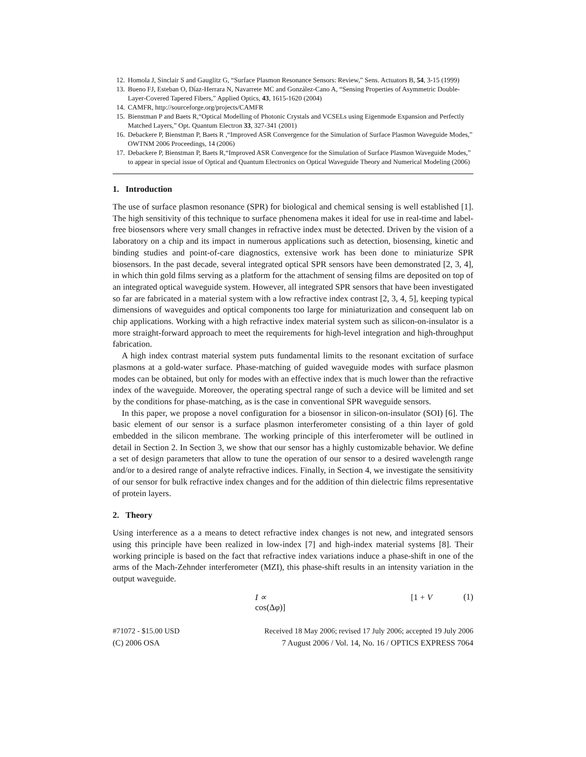12. Homola J, Sinclair S and Gauglitz G, “Surface Plasmon Resonance Sensors: Review,” Sens. Actuators B, 54, 3-15 (1999)
13. Bueno FJ, Esteban O, Díaz-Herrara N, Navarrete MC and González-Cano A, “Sensing Properties of Asymmetric Double-Layer-Covered Tapered Fibers,” Applied Optics, 43, 1615-1620 (2004)
14. CAMFR, http://sourceforge.org/projects/CAMFR
15. Bienstman P and Baets R,“Optical Modelling of Photonic Crystals and VCSELs using Eigenmode Expansion and Perfectly Matched Layers,” Opt. Quantum Electron 33, 327-341 (2001)
16. Debackere P, Bienstman P, Baets R ,“Improved ASR Convergence for the Simulation of Surface Plasmon Waveguide Modes,” OWTNM 2006 Proceedings, 14 (2006)
17. Debackere P, Bienstman P, Baets R,“Improved ASR Convergence for the Simulation of Surface Plasmon Waveguide Modes,” to appear in special issue of Optical and Quantum Electronics on Optical Waveguide Theory and Numerical Modeling (2006)
1. Introduction
The use of surface plasmon resonance (SPR) for biological and chemical sensing is well established [1]. The high sensitivity of this technique to surface phenomena makes it ideal for use in real-time and label-free biosensors where very small changes in refractive index must be detected. Driven by the vision of a laboratory on a chip and its impact in numerous applications such as detection, biosensing, kinetic and binding studies and point-of-care diagnostics, extensive work has been done to miniaturize SPR biosensors. In the past decade, several integrated optical SPR sensors have been demonstrated [2, 3, 4], in which thin gold films serving as a platform for the attachment of sensing films are deposited on top of an integrated optical waveguide system. However, all integrated SPR sensors that have been investigated so far are fabricated in a material system with a low refractive index contrast [2, 3, 4, 5], keeping typical dimensions of waveguides and optical components too large for miniaturization and consequent lab on chip applications. Working with a high refractive index material system such as silicon-on-insulator is a more straight-forward approach to meet the requirements for high-level integration and high-throughput fabrication.
A high index contrast material system puts fundamental limits to the resonant excitation of surface plasmons at a gold-water surface. Phase-matching of guided waveguide modes with surface plasmon modes can be obtained, but only for modes with an effective index that is much lower than the refractive index of the waveguide. Moreover, the operating spectral range of such a device will be limited and set by the conditions for phase-matching, as is the case in conventional SPR waveguide sensors.
In this paper, we propose a novel configuration for a biosensor in silicon-on-insulator (SOI) [6]. The basic element of our sensor is a surface plasmon interferometer consisting of a thin layer of gold embedded in the silicon membrane. The working principle of this interferometer will be outlined in detail in Section 2. In Section 3, we show that our sensor has a highly customizable behavior. We define a set of design parameters that allow to tune the operation of our sensor to a desired wavelength range and/or to a desired range of analyte refractive indices. Finally, in Section 4, we investigate the sensitivity of our sensor for bulk refractive index changes and for the addition of thin dielectric films representative of protein layers.
2. Theory
Using interference as a a means to detect refractive index changes is not new, and integrated sensors using this principle have been realized in low-index [7] and high-index material systems [8]. Their working principle is based on the fact that refractive index variations induce a phase-shift in one of the arms of the Mach-Zehnder interferometer (MZI), this phase-shift results in an intensity variation in the output waveguide.
I ∝ [1 + V cos(Δφ)] (1)
#71072 - $15.00 USD Received 18 May 2006; revised 17 July 2006; accepted 19 July 2006
(C) 2006 OSA 7 August 2006 / Vol. 14, No. 16 / OPTICS EXPRESS 7064